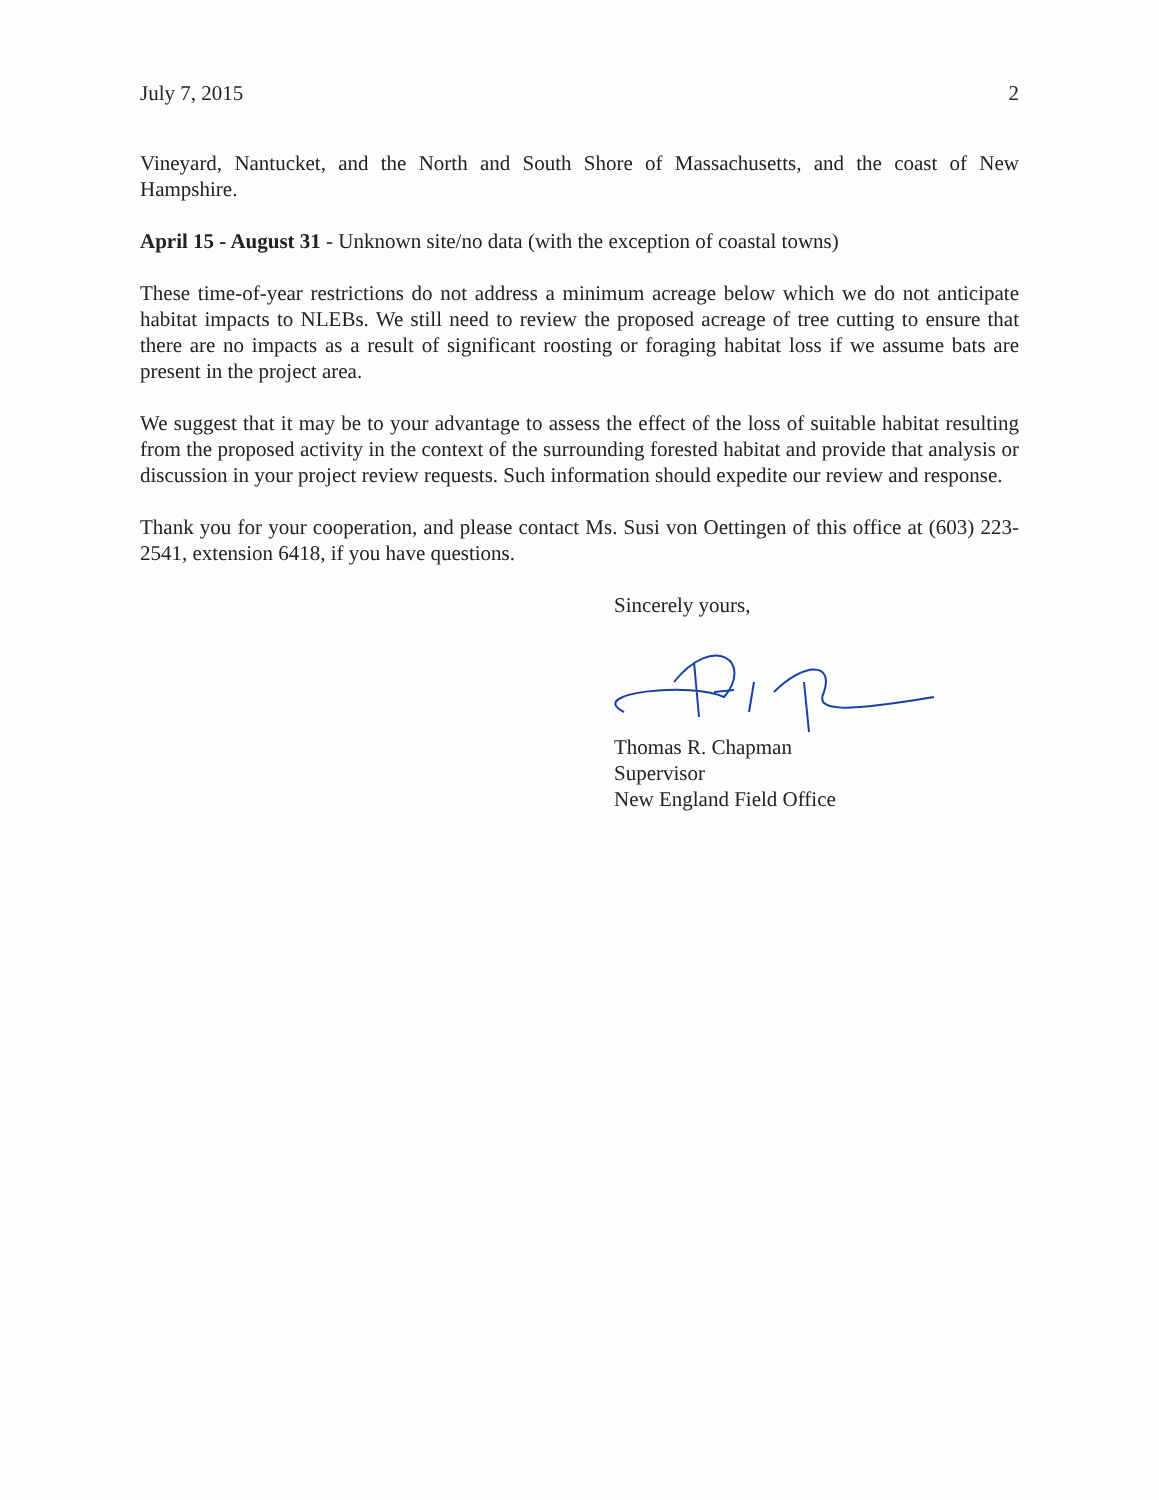July 7, 2015 2
Vineyard, Nantucket, and the North and South Shore of Massachusetts, and the coast of New Hampshire.
April 15 - August 31 - Unknown site/no data (with the exception of coastal towns)
These time-of-year restrictions do not address a minimum acreage below which we do not anticipate habitat impacts to NLEBs. We still need to review the proposed acreage of tree cutting to ensure that there are no impacts as a result of significant roosting or foraging habitat loss if we assume bats are present in the project area.
We suggest that it may be to your advantage to assess the effect of the loss of suitable habitat resulting from the proposed activity in the context of the surrounding forested habitat and provide that analysis or discussion in your project review requests. Such information should expedite our review and response.
Thank you for your cooperation, and please contact Ms. Susi von Oettingen of this office at (603) 223-2541, extension 6418, if you have questions.
Sincerely yours,
Thomas R. Chapman
Supervisor
New England Field Office